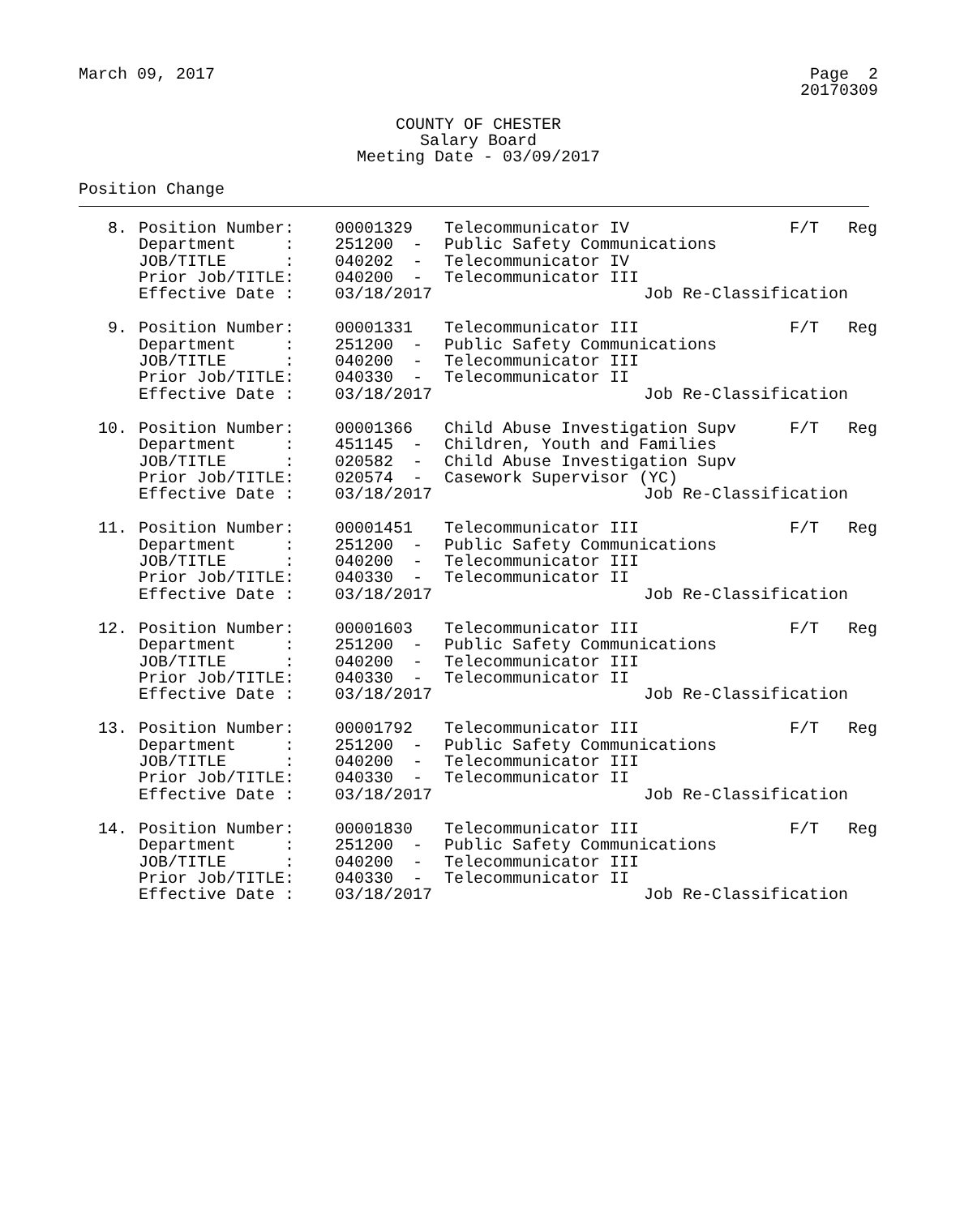March 09, 2017 Page 2
20170309
COUNTY OF CHESTER
Salary Board
Meeting Date - 03/09/2017
Position Change
| 8. | Position Number: | 00001329 | Telecommunicator IV | F/T | Reg |
| | Department : | 251200 - | Public Safety Communications | | |
| | JOB/TITLE : | 040202 - | Telecommunicator IV | | |
| | Prior Job/TITLE: | 040200 - | Telecommunicator III | | |
| | Effective Date : | 03/18/2017 | Job Re-Classification | | |
| 9. | Position Number: | 00001331 | Telecommunicator III | F/T | Reg |
| | Department : | 251200 - | Public Safety Communications | | |
| | JOB/TITLE : | 040200 - | Telecommunicator III | | |
| | Prior Job/TITLE: | 040330 - | Telecommunicator II | | |
| | Effective Date : | 03/18/2017 | Job Re-Classification | | |
| 10. | Position Number: | 00001366 | Child Abuse Investigation Supv | F/T | Reg |
| | Department : | 451145 - | Children, Youth and Families | | |
| | JOB/TITLE : | 020582 - | Child Abuse Investigation Supv | | |
| | Prior Job/TITLE: | 020574 - | Casework Supervisor (YC) | | |
| | Effective Date : | 03/18/2017 | Job Re-Classification | | |
| 11. | Position Number: | 00001451 | Telecommunicator III | F/T | Reg |
| | Department : | 251200 - | Public Safety Communications | | |
| | JOB/TITLE : | 040200 - | Telecommunicator III | | |
| | Prior Job/TITLE: | 040330 - | Telecommunicator II | | |
| | Effective Date : | 03/18/2017 | Job Re-Classification | | |
| 12. | Position Number: | 00001603 | Telecommunicator III | F/T | Reg |
| | Department : | 251200 - | Public Safety Communications | | |
| | JOB/TITLE : | 040200 - | Telecommunicator III | | |
| | Prior Job/TITLE: | 040330 - | Telecommunicator II | | |
| | Effective Date : | 03/18/2017 | Job Re-Classification | | |
| 13. | Position Number: | 00001792 | Telecommunicator III | F/T | Reg |
| | Department : | 251200 - | Public Safety Communications | | |
| | JOB/TITLE : | 040200 - | Telecommunicator III | | |
| | Prior Job/TITLE: | 040330 - | Telecommunicator II | | |
| | Effective Date : | 03/18/2017 | Job Re-Classification | | |
| 14. | Position Number: | 00001830 | Telecommunicator III | F/T | Reg |
| | Department : | 251200 - | Public Safety Communications | | |
| | JOB/TITLE : | 040200 - | Telecommunicator III | | |
| | Prior Job/TITLE: | 040330 - | Telecommunicator II | | |
| | Effective Date : | 03/18/2017 | Job Re-Classification | | |